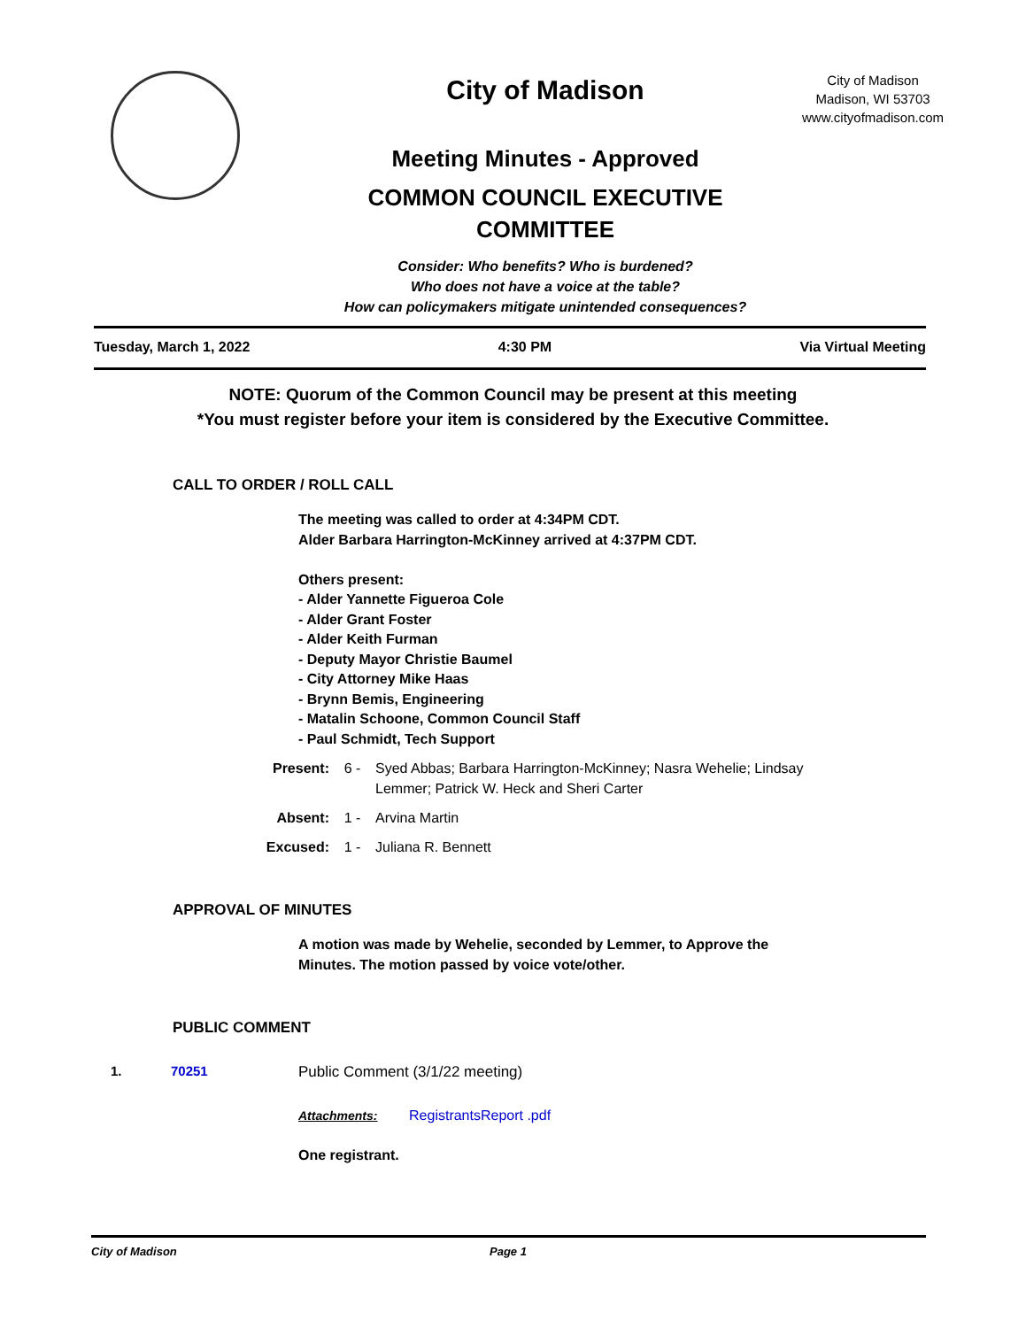City of Madison
Meeting Minutes - Approved
COMMON COUNCIL EXECUTIVE COMMITTEE
Consider: Who benefits? Who is burdened?
Who does not have a voice at the table?
How can policymakers mitigate unintended consequences?
City of Madison
Madison, WI 53703
www.cityofmadison.com
Tuesday, March 1, 2022 4:30 PM Via Virtual Meeting
NOTE: Quorum of the Common Council may be present at this meeting
*You must register before your item is considered by the Executive Committee.
CALL TO ORDER / ROLL CALL
The meeting was called to order at 4:34PM CDT.
Alder Barbara Harrington-McKinney arrived at 4:37PM CDT.
Others present:
- Alder Yannette Figueroa Cole
- Alder Grant Foster
- Alder Keith Furman
- Deputy Mayor Christie Baumel
- City Attorney Mike Haas
- Brynn Bemis, Engineering
- Matalin Schoone, Common Council Staff
- Paul Schmidt, Tech Support
Present: 6 - Syed Abbas; Barbara Harrington-McKinney; Nasra Wehelie; Lindsay Lemmer; Patrick W. Heck and Sheri Carter
Absent: 1 - Arvina Martin
Excused: 1 - Juliana R. Bennett
APPROVAL OF MINUTES
A motion was made by Wehelie, seconded by Lemmer, to Approve the Minutes. The motion passed by voice vote/other.
PUBLIC COMMENT
1. 70251 Public Comment (3/1/22 meeting)
Attachments: RegistrantsReport .pdf
One registrant.
City of Madison Page 1